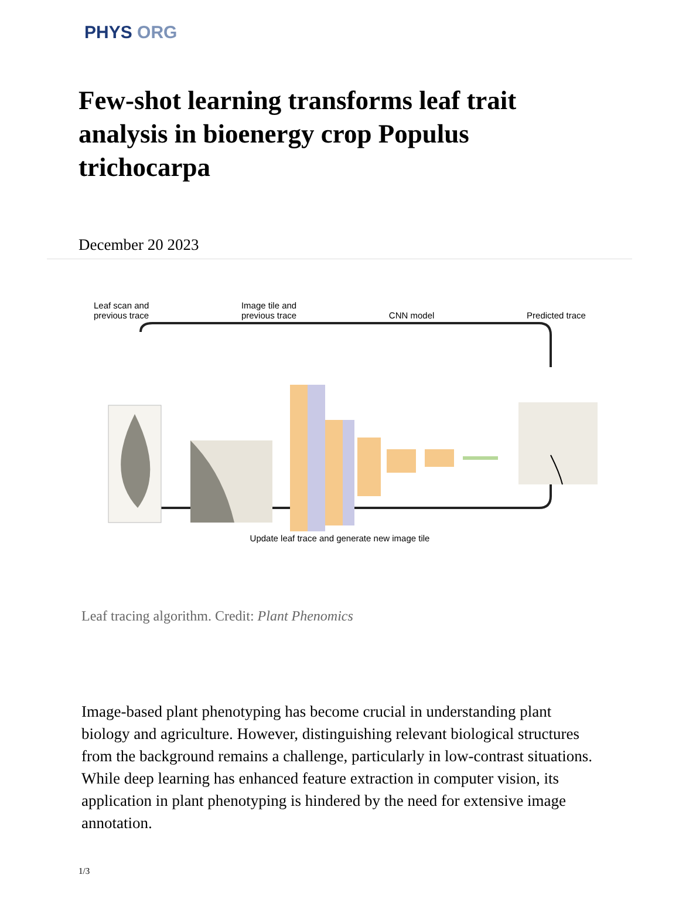PHYS ORG
Few-shot learning transforms leaf trait analysis in bioenergy crop Populus trichocarpa
December 20 2023
Leaf scan and
previous trace Image tile and
previous trace
CNN model
Predicted trace
Update leaf trace and generate new image tile
Leaf tracing algorithm. Credit: Plant Phenomics
Image-based plant phenotyping has become crucial in understanding plant biology and agriculture. However, distinguishing relevant biological structures from the background remains a challenge, particularly in low-contrast situations. While deep learning has enhanced feature extraction in computer vision, its application in plant phenotyping is hindered by the need for extensive image annotation.
1/3